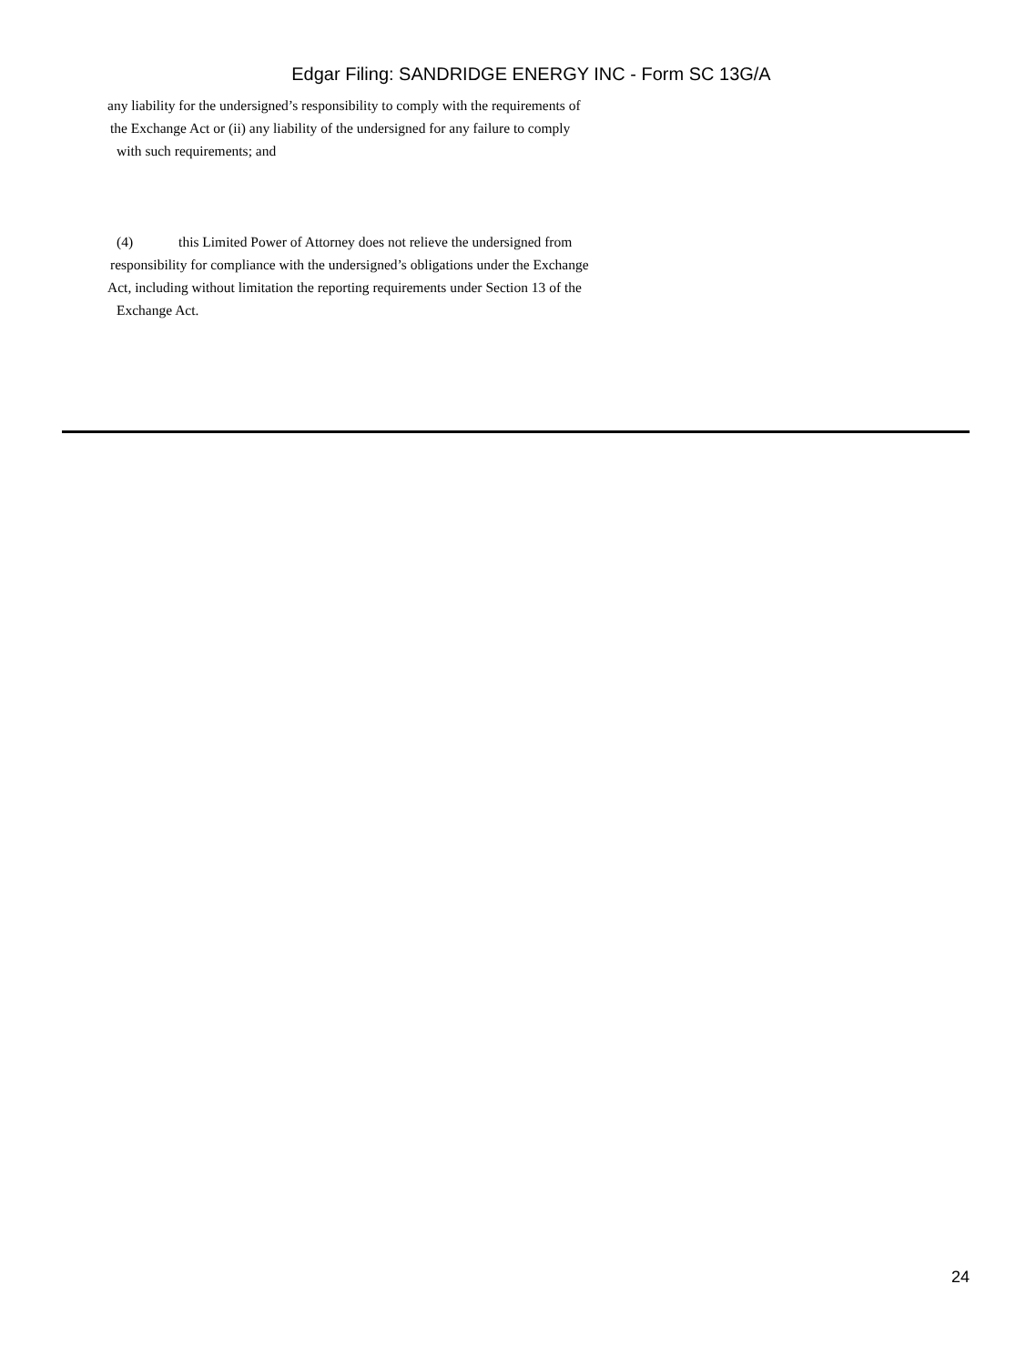Edgar Filing: SANDRIDGE ENERGY INC - Form SC 13G/A
any liability for the undersigned’s responsibility to comply with the requirements of
the Exchange Act or (ii) any liability of the undersigned for any failure to comply
with such requirements; and
(4) this Limited Power of Attorney does not relieve the undersigned from
responsibility for compliance with the undersigned’s obligations under the Exchange
Act, including without limitation the reporting requirements under Section 13 of the
Exchange Act.
24